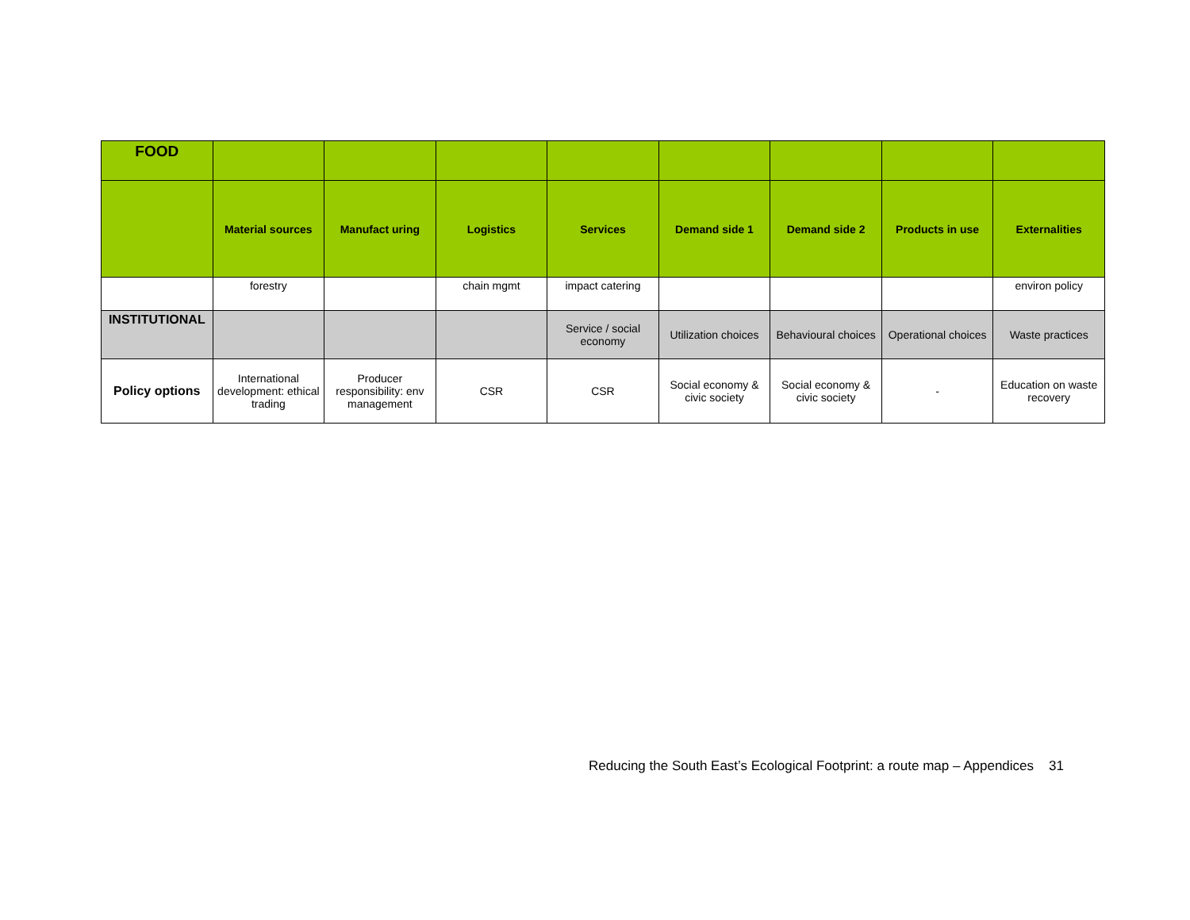| FOOD | | | | | | | | |
| | Material sources | Manufact uring | Logistics | Services | Demand side 1 | Demand side 2 | Products in use | Externalities |
| | forestry | | chain mgmt | impact catering | | | | environ policy |
| INSTITUTIONAL | | | | Service / social economy | Utilization choices | Behavioural choices | Operational choices | Waste practices |
| Policy options | International development: ethical trading | Producer responsibility: env management | CSR | CSR | Social economy & civic society | Social economy & civic society | - | Education on waste recovery |
Reducing the South East’s Ecological Footprint: a route map – Appendices 31